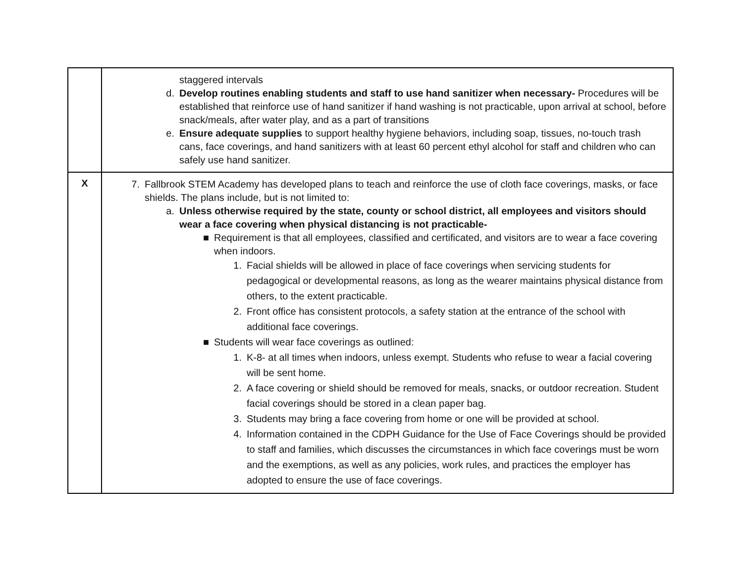| | staggered intervals d. Develop routines enabling students and staff to use hand sanitizer when necessary- Procedures will be established that reinforce use of hand sanitizer if hand washing is not practicable, upon arrival at school, before snack/meals, after water play, and as a part of transitions e. Ensure adequate supplies to support healthy hygiene behaviors, including soap, tissues, no-touch trash cans, face coverings, and hand sanitizers with at least 60 percent ethyl alcohol for staff and children who can safely use hand sanitizer. |
| X | 7. Fallbrook STEM Academy has developed plans to teach and reinforce the use of cloth face coverings, masks, or face shields. The plans include, but is not limited to: a. Unless otherwise required by the state, county or school district, all employees and visitors should wear a face covering when physical distancing is not practicable- ■ Requirement is that all employees, classified and certificated, and visitors are to wear a face covering when indoors. 1. Facial shields will be allowed in place of face coverings when servicing students for pedagogical or developmental reasons, as long as the wearer maintains physical distance from others, to the extent practicable. 2. Front office has consistent protocols, a safety station at the entrance of the school with additional face coverings. ■ Students will wear face coverings as outlined: 1. K-8- at all times when indoors, unless exempt. Students who refuse to wear a facial covering will be sent home. 2. A face covering or shield should be removed for meals, snacks, or outdoor recreation. Student facial coverings should be stored in a clean paper bag. 3. Students may bring a face covering from home or one will be provided at school. 4. Information contained in the CDPH Guidance for the Use of Face Coverings should be provided to staff and families, which discusses the circumstances in which face coverings must be worn and the exemptions, as well as any policies, work rules, and practices the employer has adopted to ensure the use of face coverings. |